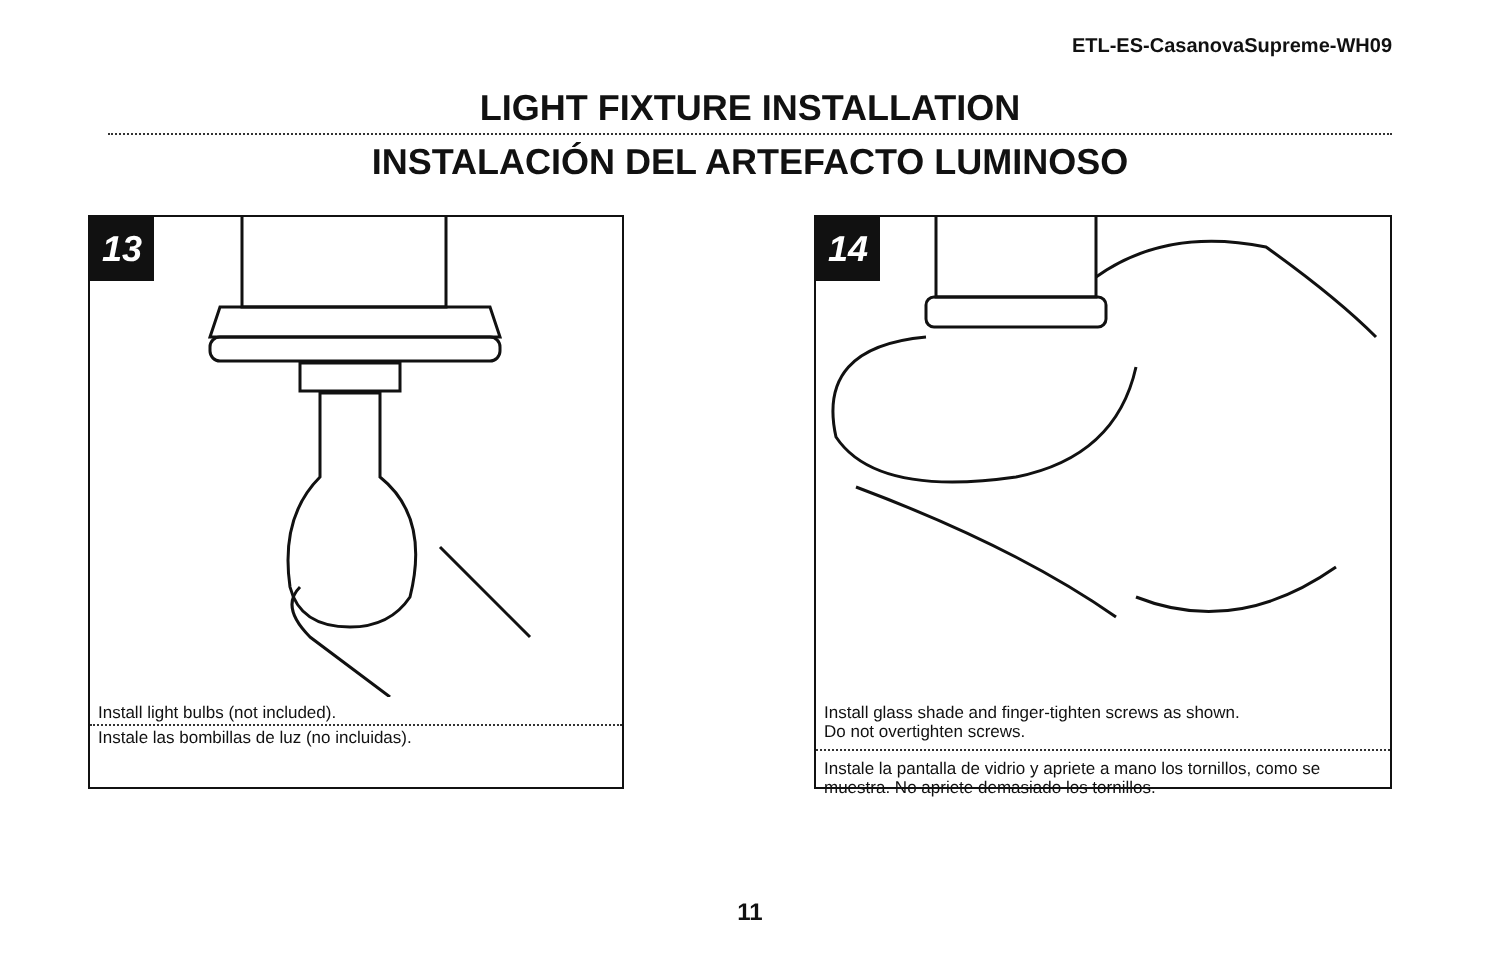ETL-ES-CasanovaSupreme-WH09
LIGHT FIXTURE INSTALLATION
INSTALACIÓN DEL ARTEFACTO LUMINOSO
13
Install light bulbs (not included).
Instale las bombillas de luz (no incluidas).
14
Install glass shade and finger-tighten screws as shown.
Do not overtighten screws.
Instale la pantalla de vidrio y apriete a mano los tornillos, como se muestra. No apriete demasiado los tornillos.
11